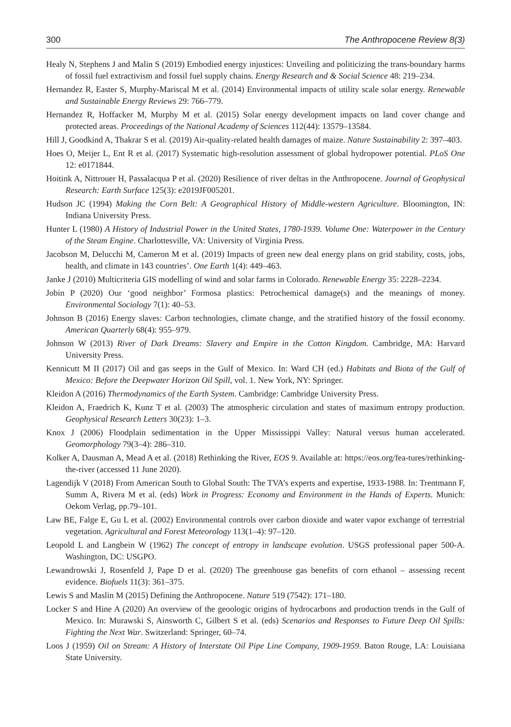300 The Anthropocene Review 8(3)
Healy N, Stephens J and Malin S (2019) Embodied energy injustices: Unveiling and politicizing the trans-boundary harms of fossil fuel extractivism and fossil fuel supply chains. Energy Research and & Social Science 48: 219–234.
Hernandez R, Easter S, Murphy-Mariscal M et al. (2014) Environmental impacts of utility scale solar energy. Renewable and Sustainable Energy Reviews 29: 766–779.
Hernandez R, Hoffacker M, Murphy M et al. (2015) Solar energy development impacts on land cover change and protected areas. Proceedings of the National Academy of Sciences 112(44): 13579–13584.
Hill J, Goodkind A, Thakrar S et al. (2019) Air-quality-related health damages of maize. Nature Sustainability 2: 397–403.
Hoes O, Meijer L, Ent R et al. (2017) Systematic high-resolution assessment of global hydropower potential. PLoS One 12: e0171844.
Hoitink A, Nittrouer H, Passalacqua P et al. (2020) Resilience of river deltas in the Anthropocene. Journal of Geophysical Research: Earth Surface 125(3): e2019JF005201.
Hudson JC (1994) Making the Corn Belt: A Geographical History of Middle-western Agriculture. Bloomington, IN: Indiana University Press.
Hunter L (1980) A History of Industrial Power in the United States, 1780-1939. Volume One: Waterpower in the Century of the Steam Engine. Charlottesville, VA: University of Virginia Press.
Jacobson M, Delucchi M, Cameron M et al. (2019) Impacts of green new deal energy plans on grid stability, costs, jobs, health, and climate in 143 countries’. One Earth 1(4): 449–463.
Janke J (2010) Multicriteria GIS modelling of wind and solar farms in Colorado. Renewable Energy 35: 2228–2234.
Jobin P (2020) Our ‘good neighbor’ Formosa plastics: Petrochemical damage(s) and the meanings of money. Environmental Sociology 7(1): 40–53.
Johnson B (2016) Energy slaves: Carbon technologies, climate change, and the stratified history of the fossil economy. American Quarterly 68(4): 955–979.
Johnson W (2013) River of Dark Dreams: Slavery and Empire in the Cotton Kingdom. Cambridge, MA: Harvard University Press.
Kennicutt M II (2017) Oil and gas seeps in the Gulf of Mexico. In: Ward CH (ed.) Habitats and Biota of the Gulf of Mexico: Before the Deepwater Horizon Oil Spill, vol. 1. New York, NY: Springer.
Kleidon A (2016) Thermodynamics of the Earth System. Cambridge: Cambridge University Press.
Kleidon A, Fraedrich K, Kunz T et al. (2003) The atmospheric circulation and states of maximum entropy production. Geophysical Research Letters 30(23): 1–3.
Knox J (2006) Floodplain sedimentation in the Upper Mississippi Valley: Natural versus human accelerated. Geomorphology 79(3–4): 286–310.
Kolker A, Dausman A, Mead A et al. (2018) Rethinking the River, EOS 9. Available at: https://eos.org/fea-tures/rethinking-the-river (accessed 11 June 2020).
Lagendijk V (2018) From American South to Global South: The TVA’s experts and expertise, 1933-1988. In: Trentmann F, Summ A, Rivera M et al. (eds) Work in Progress: Economy and Environment in the Hands of Experts. Munich: Oekom Verlag, pp.79–101.
Law BE, Falge E, Gu L et al. (2002) Environmental controls over carbon dioxide and water vapor exchange of terrestrial vegetation. Agricultural and Forest Meteorology 113(1–4): 97–120.
Leopold L and Langbein W (1962) The concept of entropy in landscape evolution. USGS professional paper 500-A. Washington, DC: USGPO.
Lewandrowski J, Rosenfeld J, Pape D et al. (2020) The greenhouse gas benefits of corn ethanol – assessing recent evidence. Biofuels 11(3): 361–375.
Lewis S and Maslin M (2015) Defining the Anthropocene. Nature 519 (7542): 171–180.
Locker S and Hine A (2020) An overview of the geoologic origins of hydrocarbons and production trends in the Gulf of Mexico. In: Murawski S, Ainsworth C, Gilbert S et al. (eds) Scenarios and Responses to Future Deep Oil Spills: Fighting the Next War. Switzerland: Springer, 60–74.
Loos J (1959) Oil on Stream: A History of Interstate Oil Pipe Line Company, 1909-1959. Baton Rouge, LA: Louisiana State University.